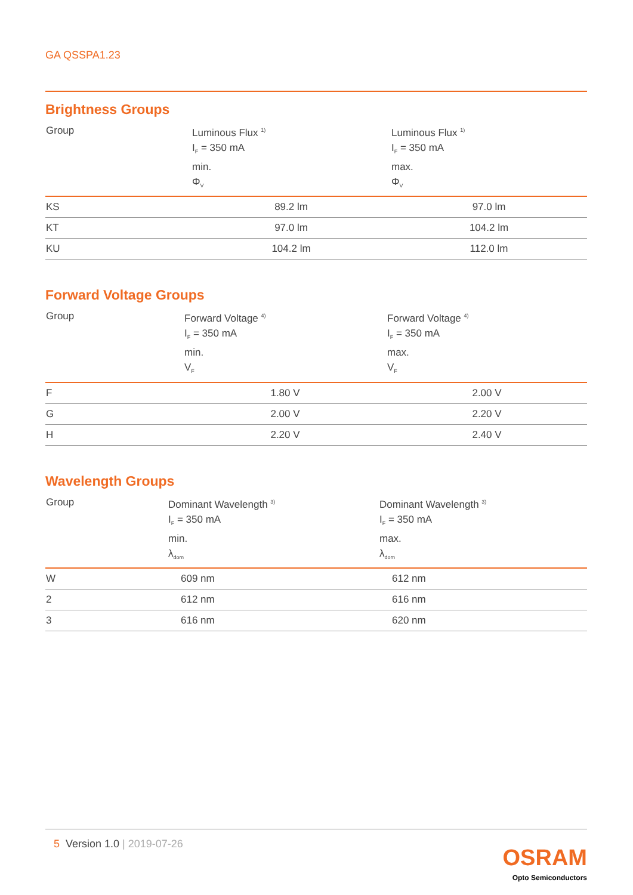GA QSSPA1.23
Brightness Groups
| Group | Luminous Flux <sup>1)</sup> I<sub>F</sub> = 350 mA min. Φ<sub>V</sub> | Luminous Flux <sup>1)</sup> I<sub>F</sub> = 350 mA max. Φ<sub>V</sub> |
| --- | --- | --- |
| KS | 89.2 lm | 97.0 lm |
| KT | 97.0 lm | 104.2 lm |
| KU | 104.2 lm | 112.0 lm |
Forward Voltage Groups
| Group | Forward Voltage <sup>4)</sup> I<sub>F</sub> = 350 mA min. V<sub>F</sub> | Forward Voltage <sup>4)</sup> I<sub>F</sub> = 350 mA max. V<sub>F</sub> |
| --- | --- | --- |
| F | 1.80 V | 2.00 V |
| G | 2.00 V | 2.20 V |
| H | 2.20 V | 2.40 V |
Wavelength Groups
| Group | Dominant Wavelength <sup>3)</sup> I<sub>F</sub> = 350 mA min. λ<sub>dom</sub> | Dominant Wavelength <sup>3)</sup> I<sub>F</sub> = 350 mA max. λ<sub>dom</sub> |
| --- | --- | --- |
| W | 609 nm | 612 nm |
| 2 | 612 nm | 616 nm |
| 3 | 616 nm | 620 nm |
5 Version 1.0 | 2019-07-26
OSRAM
Opto Semiconductors